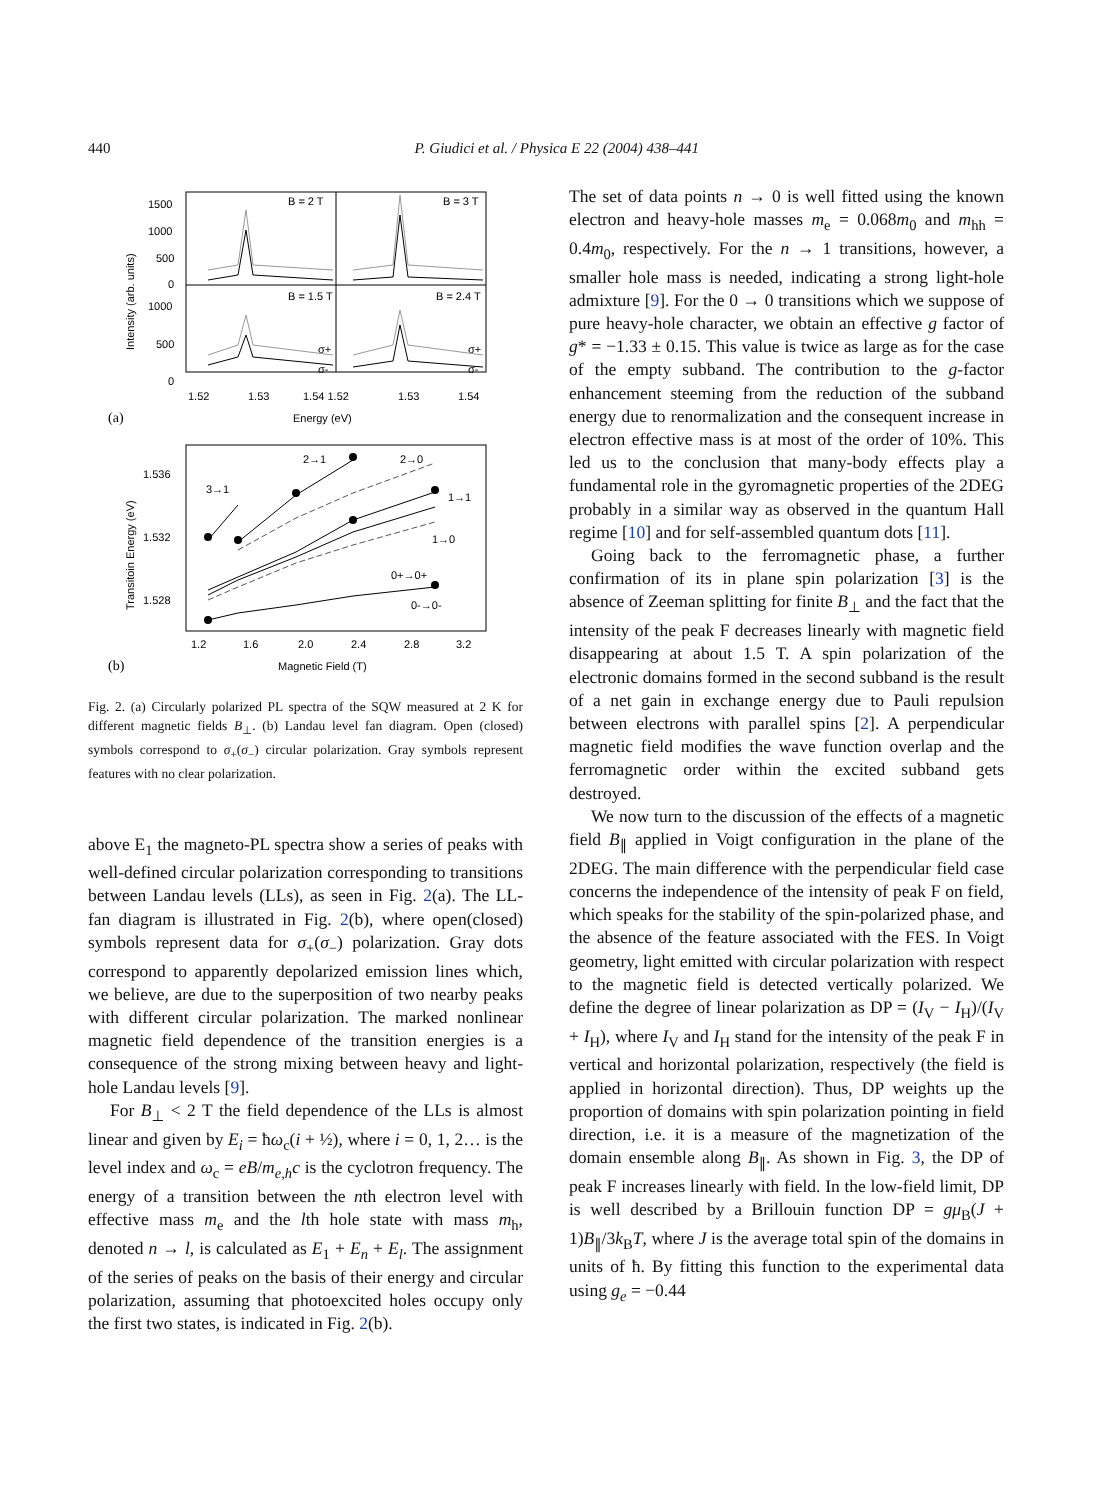440
P. Giudici et al. / Physica E 22 (2004) 438–441
1500
1000
500
0
1000
500
0
B = 2 T
B = 3 T
B = 1.5 T
B = 2.4 T
σ+
σ-
σ+
σ-
1.52
1.53
1.54 1.52
1.53
1.54
Energy (eV)
(a)
Intensity (arb. units)
1.536
1.532
1.528
Transitoin Energy (eV)
2→1
2→0
3→1
1→1
1→0
0+→0+
0-→0-
1.2
1.6
2.0
2.4
2.8
3.2
Magnetic Field (T)
(b)
Fig. 2. (a) Circularly polarized PL spectra of the SQW measured at 2 K for different magnetic fields B<sub>⊥</sub>. (b) Landau level fan diagram. Open (closed) symbols correspond to σ<sub>+</sub>(σ<sub>−</sub>) circular polarization. Gray symbols represent features with no clear polarization.
above E<sub>1</sub> the magneto-PL spectra show a series of peaks with well-defined circular polarization corresponding to transitions between Landau levels (LLs), as seen in Fig. 2(a). The LL-fan diagram is illustrated in Fig. 2(b), where open(closed) symbols represent data for σ<sub>+</sub>(σ<sub>−</sub>) polarization. Gray dots correspond to apparently depolarized emission lines which, we believe, are due to the superposition of two nearby peaks with different circular polarization. The marked nonlinear magnetic field dependence of the transition energies is a consequence of the strong mixing between heavy and light-hole Landau levels [9].
For B<sub>⊥</sub> < 2 T the field dependence of the LLs is almost linear and given by E<sub>i</sub> = ħω<sub>c</sub>(i + ½), where i = 0, 1, 2… is the level index and ω<sub>c</sub> = eB/m<sub>e,h</sub>c is the cyclotron frequency. The energy of a transition between the nth electron level with effective mass m<sub>e</sub> and the lth hole state with mass m<sub>h</sub>, denoted n → l, is calculated as E<sub>1</sub> + E<sub>n</sub> + E<sub>l</sub>. The assignment of the series of peaks on the basis of their energy and circular polarization, assuming that photoexcited holes occupy only the first two states, is indicated in Fig. 2(b).
The set of data points n → 0 is well fitted using the known electron and heavy-hole masses m<sub>e</sub> = 0.068m<sub>0</sub> and m<sub>hh</sub> = 0.4m<sub>0</sub>, respectively. For the n → 1 transitions, however, a smaller hole mass is needed, indicating a strong light-hole admixture [9]. For the 0 → 0 transitions which we suppose of pure heavy-hole character, we obtain an effective g factor of g* = −1.33 ± 0.15. This value is twice as large as for the case of the empty subband. The contribution to the g-factor enhancement steeming from the reduction of the subband energy due to renormalization and the consequent increase in electron effective mass is at most of the order of 10%. This led us to the conclusion that many-body effects play a fundamental role in the gyromagnetic properties of the 2DEG probably in a similar way as observed in the quantum Hall regime [10] and for self-assembled quantum dots [11].
Going back to the ferromagnetic phase, a further confirmation of its in plane spin polarization [3] is the absence of Zeeman splitting for finite B<sub>⊥</sub> and the fact that the intensity of the peak F decreases linearly with magnetic field disappearing at about 1.5 T. A spin polarization of the electronic domains formed in the second subband is the result of a net gain in exchange energy due to Pauli repulsion between electrons with parallel spins [2]. A perpendicular magnetic field modifies the wave function overlap and the ferromagnetic order within the excited subband gets destroyed.
We now turn to the discussion of the effects of a magnetic field B<sub>∥</sub> applied in Voigt configuration in the plane of the 2DEG. The main difference with the perpendicular field case concerns the independence of the intensity of peak F on field, which speaks for the stability of the spin-polarized phase, and the absence of the feature associated with the FES. In Voigt geometry, light emitted with circular polarization with respect to the magnetic field is detected vertically polarized. We define the degree of linear polarization as DP = (I<sub>V</sub> − I<sub>H</sub>)/(I<sub>V</sub> + I<sub>H</sub>), where I<sub>V</sub> and I<sub>H</sub> stand for the intensity of the peak F in vertical and horizontal polarization, respectively (the field is applied in horizontal direction). Thus, DP weights up the proportion of domains with spin polarization pointing in field direction, i.e. it is a measure of the magnetization of the domain ensemble along B<sub>∥</sub>. As shown in Fig. 3, the DP of peak F increases linearly with field. In the low-field limit, DP is well described by a Brillouin function DP = gμ<sub>B</sub>(J + 1)B<sub>∥</sub>/3k<sub>B</sub>T, where J is the average total spin of the domains in units of ħ. By fitting this function to the experimental data using g<sub>e</sub> = −0.44